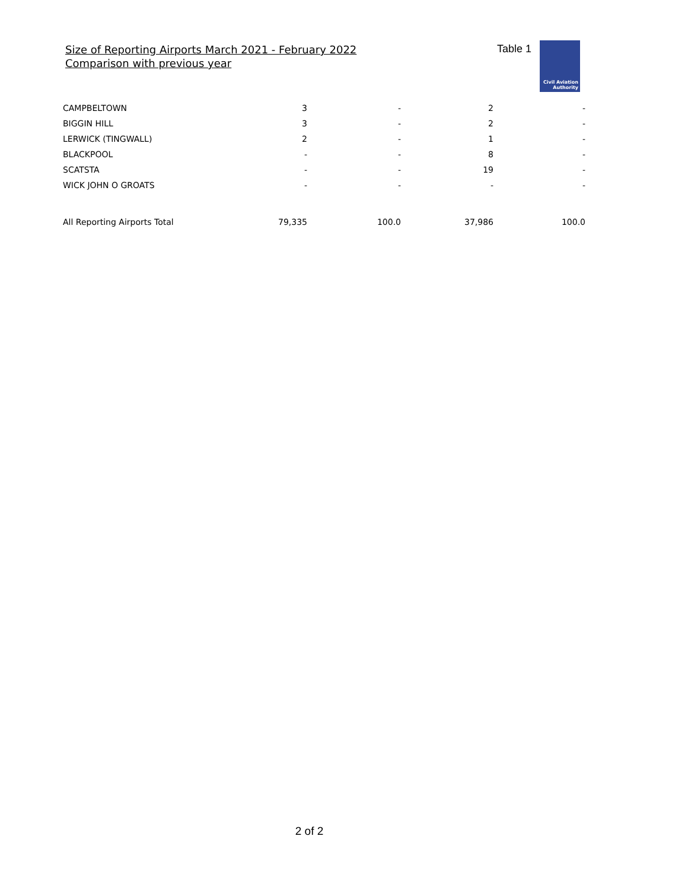Size of Reporting Airports March 2021 - February 2022
Comparison with previous year
Table 1
Civil Aviation
Authority
| CAMPBELTOWN | 3 | - | 2 | - |
| BIGGIN HILL | 3 | - | 2 | - |
| LERWICK (TINGWALL) | 2 | - | 1 | - |
| BLACKPOOL | - | - | 8 | - |
| SCATSTA | - | - | 19 | - |
| WICK JOHN O GROATS | - | - | - | - |
| All Reporting Airports Total | 79,335 | 100.0 | 37,986 | 100.0 |
2 of 2